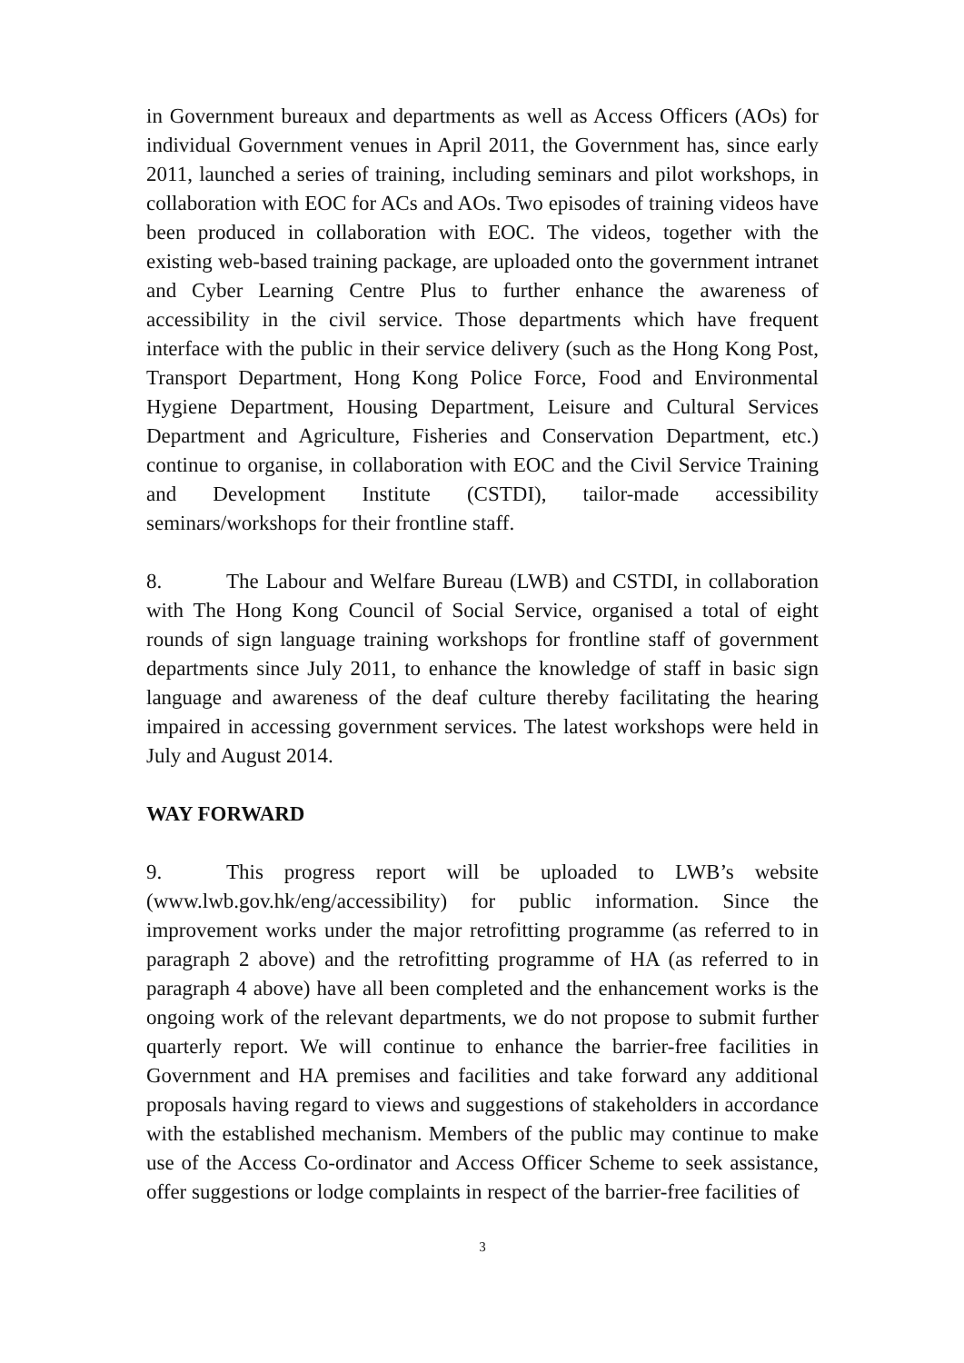in Government bureaux and departments as well as Access Officers (AOs) for individual Government venues in April 2011, the Government has, since early 2011, launched a series of training, including seminars and pilot workshops, in collaboration with EOC for ACs and AOs. Two episodes of training videos have been produced in collaboration with EOC. The videos, together with the existing web-based training package, are uploaded onto the government intranet and Cyber Learning Centre Plus to further enhance the awareness of accessibility in the civil service. Those departments which have frequent interface with the public in their service delivery (such as the Hong Kong Post, Transport Department, Hong Kong Police Force, Food and Environmental Hygiene Department, Housing Department, Leisure and Cultural Services Department and Agriculture, Fisheries and Conservation Department, etc.) continue to organise, in collaboration with EOC and the Civil Service Training and Development Institute (CSTDI), tailor-made accessibility seminars/workshops for their frontline staff.
8. The Labour and Welfare Bureau (LWB) and CSTDI, in collaboration with The Hong Kong Council of Social Service, organised a total of eight rounds of sign language training workshops for frontline staff of government departments since July 2011, to enhance the knowledge of staff in basic sign language and awareness of the deaf culture thereby facilitating the hearing impaired in accessing government services. The latest workshops were held in July and August 2014.
WAY FORWARD
9. This progress report will be uploaded to LWB’s website (www.lwb.gov.hk/eng/accessibility) for public information. Since the improvement works under the major retrofitting programme (as referred to in paragraph 2 above) and the retrofitting programme of HA (as referred to in paragraph 4 above) have all been completed and the enhancement works is the ongoing work of the relevant departments, we do not propose to submit further quarterly report. We will continue to enhance the barrier-free facilities in Government and HA premises and facilities and take forward any additional proposals having regard to views and suggestions of stakeholders in accordance with the established mechanism. Members of the public may continue to make use of the Access Co-ordinator and Access Officer Scheme to seek assistance, offer suggestions or lodge complaints in respect of the barrier-free facilities of
3